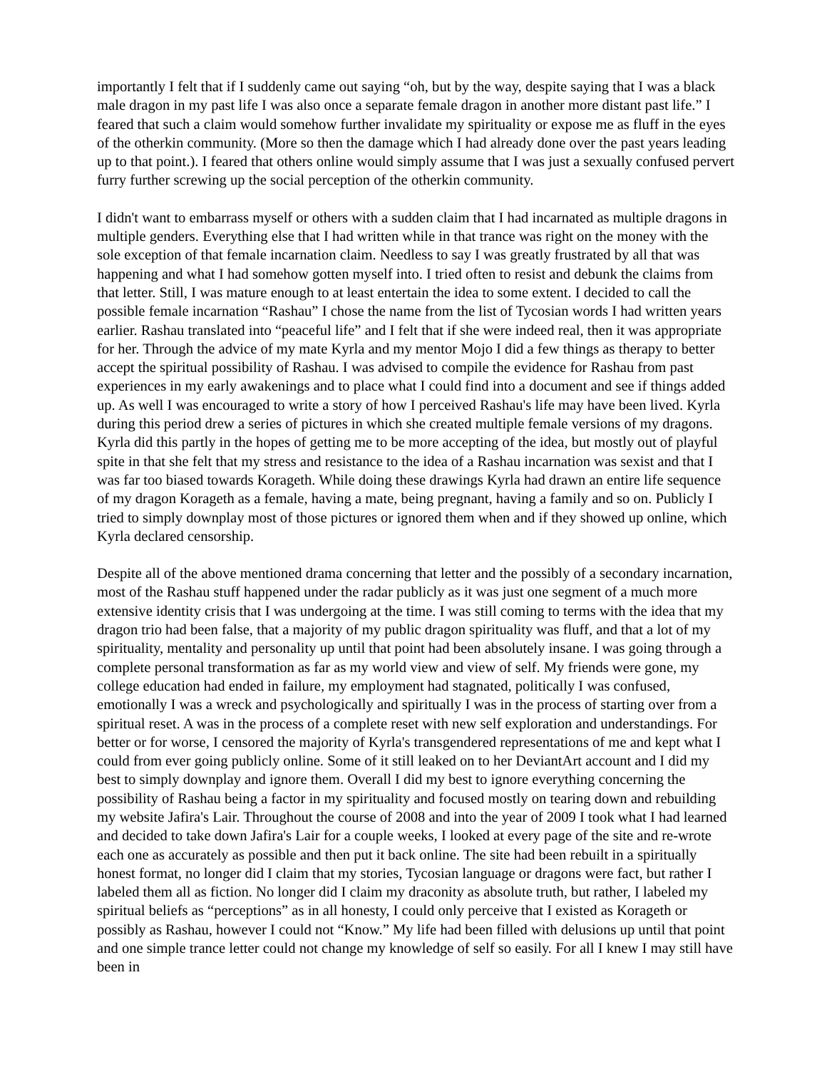importantly I felt that if I suddenly came out saying “oh, but by the way, despite saying that I was a black male dragon in my past life I was also once a separate female dragon in another more distant past life.” I feared that such a claim would somehow further invalidate my spirituality or expose me as fluff in the eyes of the otherkin community. (More so then the damage which I had already done over the past years leading up to that point.). I feared that others online would simply assume that I was just a sexually confused pervert furry further screwing up the social perception of the otherkin community.
I didn't want to embarrass myself or others with a sudden claim that I had incarnated as multiple dragons in multiple genders. Everything else that I had written while in that trance was right on the money with the sole exception of that female incarnation claim. Needless to say I was greatly frustrated by all that was happening and what I had somehow gotten myself into. I tried often to resist and debunk the claims from that letter. Still, I was mature enough to at least entertain the idea to some extent. I decided to call the possible female incarnation “Rashau” I chose the name from the list of Tycosian words I had written years earlier. Rashau translated into “peaceful life” and I felt that if she were indeed real, then it was appropriate for her. Through the advice of my mate Kyrla and my mentor Mojo I did a few things as therapy to better accept the spiritual possibility of Rashau. I was advised to compile the evidence for Rashau from past experiences in my early awakenings and to place what I could find into a document and see if things added up. As well I was encouraged to write a story of how I perceived Rashau's life may have been lived. Kyrla during this period drew a series of pictures in which she created multiple female versions of my dragons. Kyrla did this partly in the hopes of getting me to be more accepting of the idea, but mostly out of playful spite in that she felt that my stress and resistance to the idea of a Rashau incarnation was sexist and that I was far too biased towards Korageth. While doing these drawings Kyrla had drawn an entire life sequence of my dragon Korageth as a female, having a mate, being pregnant, having a family and so on. Publicly I tried to simply downplay most of those pictures or ignored them when and if they showed up online, which Kyrla declared censorship.
Despite all of the above mentioned drama concerning that letter and the possibly of a secondary incarnation, most of the Rashau stuff happened under the radar publicly as it was just one segment of a much more extensive identity crisis that I was undergoing at the time. I was still coming to terms with the idea that my dragon trio had been false, that a majority of my public dragon spirituality was fluff, and that a lot of my spirituality, mentality and personality up until that point had been absolutely insane. I was going through a complete personal transformation as far as my world view and view of self. My friends were gone, my college education had ended in failure, my employment had stagnated, politically I was confused, emotionally I was a wreck and psychologically and spiritually I was in the process of starting over from a spiritual reset. A was in the process of a complete reset with new self exploration and understandings. For better or for worse, I censored the majority of Kyrla's transgendered representations of me and kept what I could from ever going publicly online. Some of it still leaked on to her DeviantArt account and I did my best to simply downplay and ignore them. Overall I did my best to ignore everything concerning the possibility of Rashau being a factor in my spirituality and focused mostly on tearing down and rebuilding my website Jafira's Lair. Throughout the course of 2008 and into the year of 2009 I took what I had learned and decided to take down Jafira's Lair for a couple weeks, I looked at every page of the site and re-wrote each one as accurately as possible and then put it back online. The site had been rebuilt in a spiritually honest format, no longer did I claim that my stories, Tycosian language or dragons were fact, but rather I labeled them all as fiction. No longer did I claim my draconity as absolute truth, but rather, I labeled my spiritual beliefs as “perceptions” as in all honesty, I could only perceive that I existed as Korageth or possibly as Rashau, however I could not “Know.” My life had been filled with delusions up until that point and one simple trance letter could not change my knowledge of self so easily. For all I knew I may still have been in